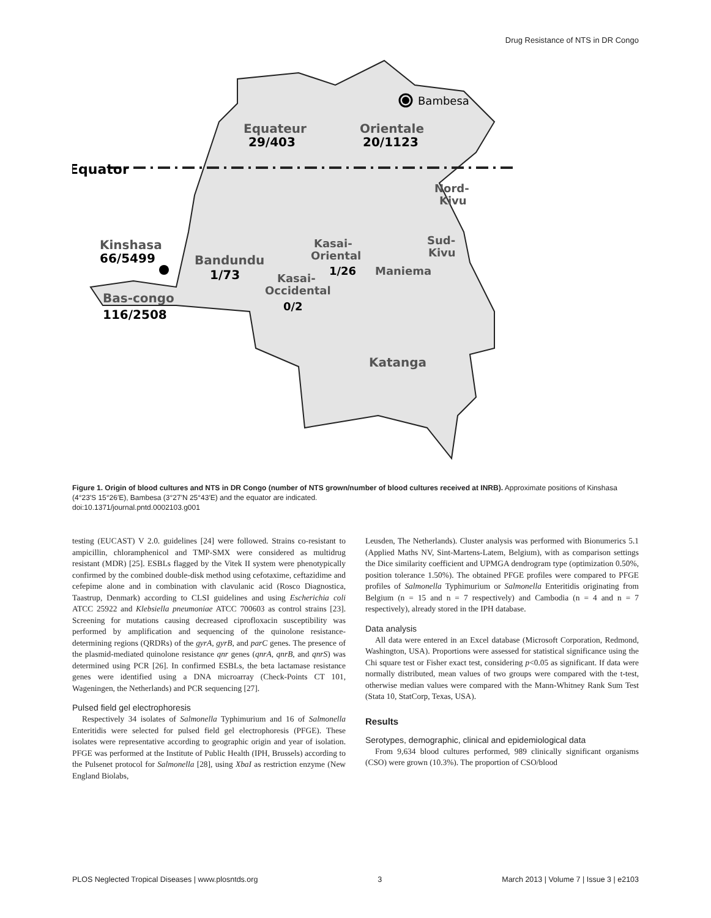Drug Resistance of NTS in DR Congo
Equator
Equateur
29/403
Orientale
20/1123
Bambesa
Nord-
Kivu
Sud-
Kivu
Maniema
Kasai-
Oriental
1/26
Kasai-
Occidental
0/2
Bandundu
1/73
Kinshasa
66/5499
Bas-congo
116/2508
Katanga
Figure 1. Origin of blood cultures and NTS in DR Congo (number of NTS grown/number of blood cultures received at INRB). Approximate positions of Kinshasa (4°23′S 15°26′E), Bambesa (3°27′N 25°43′E) and the equator are indicated.
doi:10.1371/journal.pntd.0002103.g001
testing (EUCAST) V 2.0. guidelines [24] were followed. Strains co-resistant to ampicillin, chloramphenicol and TMP-SMX were considered as multidrug resistant (MDR) [25]. ESBLs flagged by the Vitek II system were phenotypically confirmed by the combined double-disk method using cefotaxime, ceftazidime and cefepime alone and in combination with clavulanic acid (Rosco Diagnostica, Taastrup, Denmark) according to CLSI guidelines and using Escherichia coli ATCC 25922 and Klebsiella pneumoniae ATCC 700603 as control strains [23]. Screening for mutations causing decreased ciprofloxacin susceptibility was performed by amplification and sequencing of the quinolone resistance-determining regions (QRDRs) of the gyrA, gyrB, and parC genes. The presence of the plasmid-mediated quinolone resistance qnr genes (qnrA, qnrB, and qnrS) was determined using PCR [26]. In confirmed ESBLs, the beta lactamase resistance genes were identified using a DNA microarray (Check-Points CT 101, Wageningen, the Netherlands) and PCR sequencing [27].
Pulsed field gel electrophoresis
Respectively 34 isolates of Salmonella Typhimurium and 16 of Salmonella Enteritidis were selected for pulsed field gel electrophoresis (PFGE). These isolates were representative according to geographic origin and year of isolation. PFGE was performed at the Institute of Public Health (IPH, Brussels) according to the Pulsenet protocol for Salmonella [28], using XbaI as restriction enzyme (New England Biolabs,
Leusden, The Netherlands). Cluster analysis was performed with Bionumerics 5.1 (Applied Maths NV, Sint-Martens-Latem, Belgium), with as comparison settings the Dice similarity coefficient and UPMGA dendrogram type (optimization 0.50%, position tolerance 1.50%). The obtained PFGE profiles were compared to PFGE profiles of Salmonella Typhimurium or Salmonella Enteritidis originating from Belgium (n = 15 and n = 7 respectively) and Cambodia (n = 4 and n = 7 respectively), already stored in the IPH database.
Data analysis
All data were entered in an Excel database (Microsoft Corporation, Redmond, Washington, USA). Proportions were assessed for statistical significance using the Chi square test or Fisher exact test, considering p<0.05 as significant. If data were normally distributed, mean values of two groups were compared with the t-test, otherwise median values were compared with the Mann-Whitney Rank Sum Test (Stata 10, StatCorp, Texas, USA).
Results
Serotypes, demographic, clinical and epidemiological data
From 9,634 blood cultures performed, 989 clinically significant organisms (CSO) were grown (10.3%). The proportion of CSO/blood
PLOS Neglected Tropical Diseases | www.plosntds.org 3 March 2013 | Volume 7 | Issue 3 | e2103